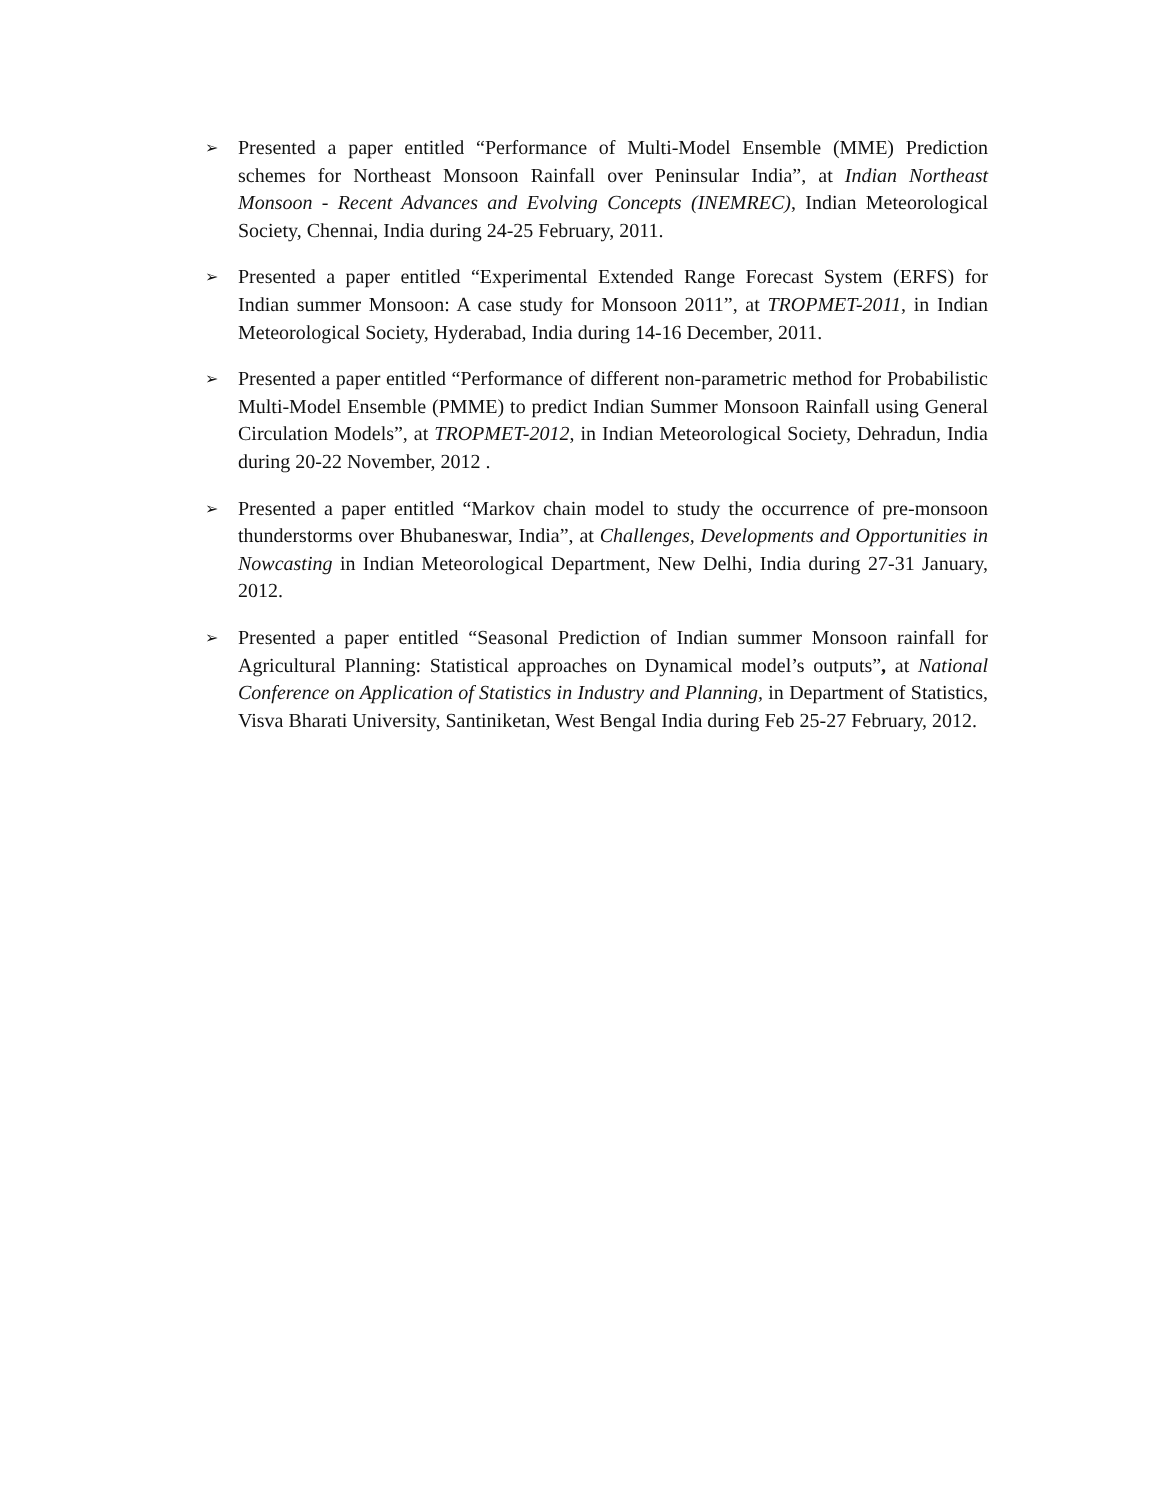➢
Presented a paper entitled “Performance of Multi-Model Ensemble (MME) Prediction schemes for Northeast Monsoon Rainfall over Peninsular India”, at Indian Northeast Monsoon - Recent Advances and Evolving Concepts (INEMREC), Indian Meteorological Society, Chennai, India during 24-25 February, 2011.
➢
Presented a paper entitled “Experimental Extended Range Forecast System (ERFS) for Indian summer Monsoon: A case study for Monsoon 2011”, at TROPMET-2011, in Indian Meteorological Society, Hyderabad, India during 14-16 December, 2011.
➢
Presented a paper entitled “Performance of different non-parametric method for Probabilistic Multi-Model Ensemble (PMME) to predict Indian Summer Monsoon Rainfall using General Circulation Models”, at TROPMET-2012, in Indian Meteorological Society, Dehradun, India during 20-22 November, 2012 .
➢
Presented a paper entitled “Markov chain model to study the occurrence of pre-monsoon thunderstorms over Bhubaneswar, India”, at Challenges, Developments and Opportunities in Nowcasting in Indian Meteorological Department, New Delhi, India during 27-31 January, 2012.
➢
Presented a paper entitled “Seasonal Prediction of Indian summer Monsoon rainfall for Agricultural Planning: Statistical approaches on Dynamical model’s outputs”, at National Conference on Application of Statistics in Industry and Planning, in Department of Statistics, Visva Bharati University, Santiniketan, West Bengal India during Feb 25-27 February, 2012.